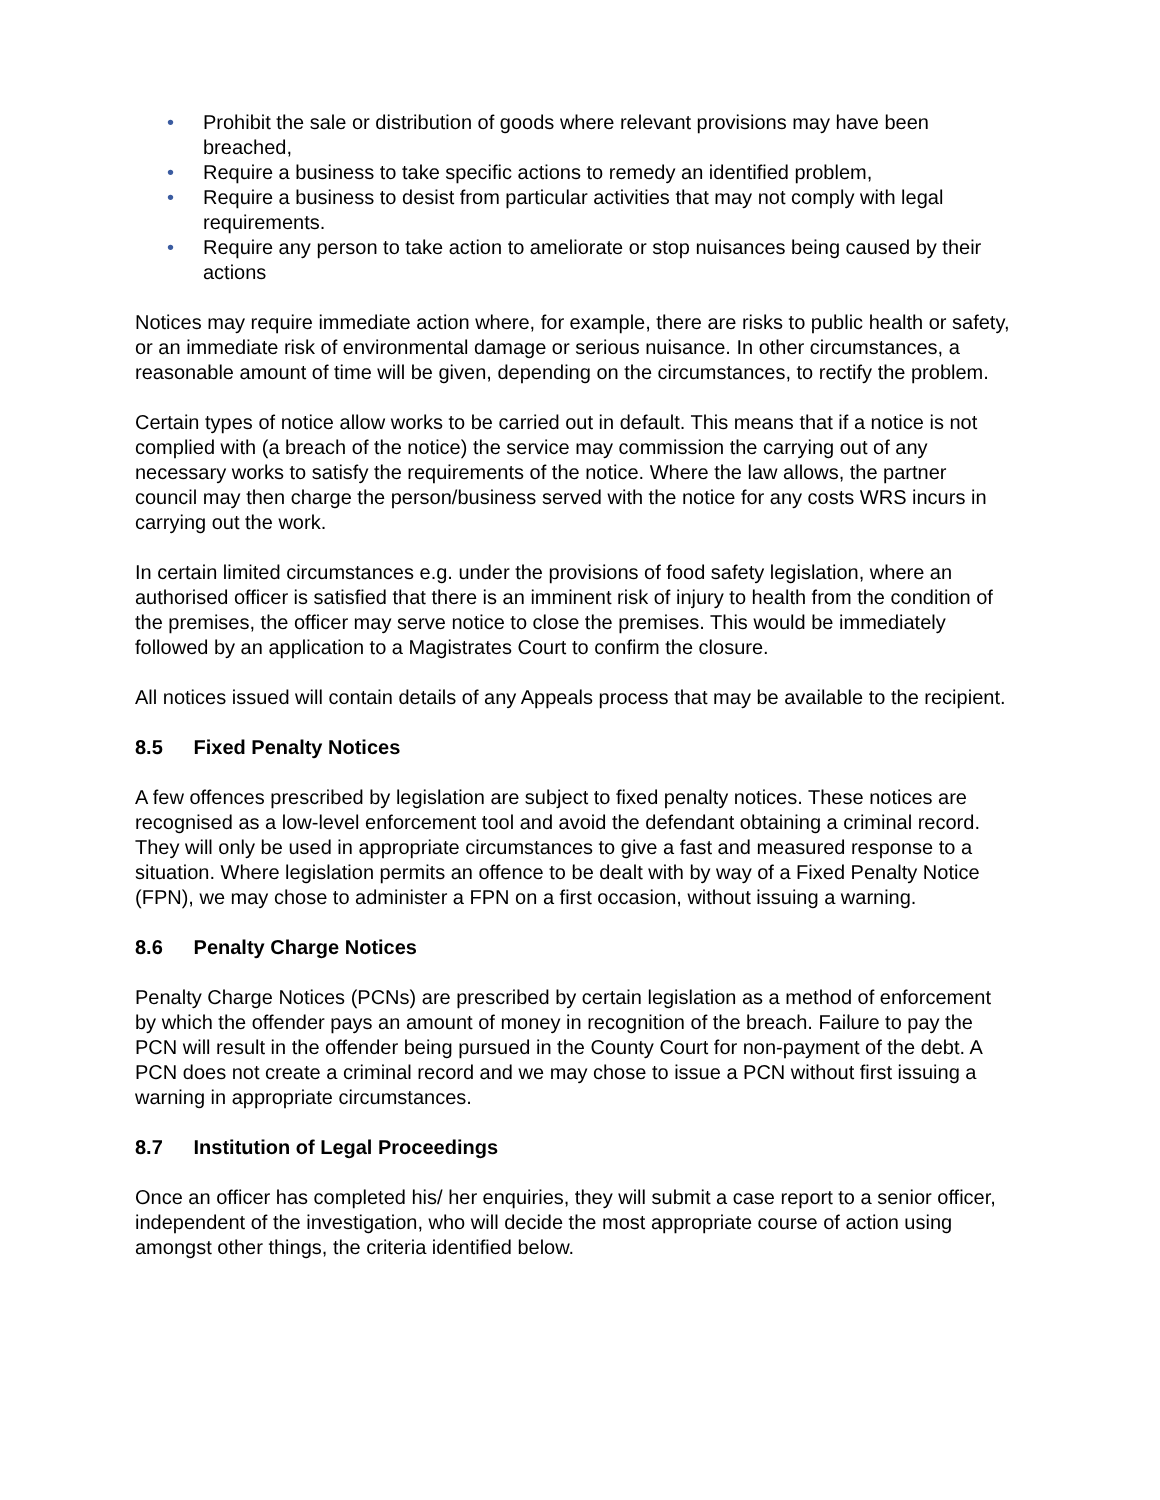• Prohibit the sale or distribution of goods where relevant provisions may have been breached,
• Require a business to take specific actions to remedy an identified problem,
• Require a business to desist from particular activities that may not comply with legal requirements.
• Require any person to take action to ameliorate or stop nuisances being caused by their actions
Notices may require immediate action where, for example, there are risks to public health or safety, or an immediate risk of environmental damage or serious nuisance. In other circumstances, a reasonable amount of time will be given, depending on the circumstances, to rectify the problem.
Certain types of notice allow works to be carried out in default. This means that if a notice is not complied with (a breach of the notice) the service may commission the carrying out of any necessary works to satisfy the requirements of the notice. Where the law allows, the partner council may then charge the person/business served with the notice for any costs WRS incurs in carrying out the work.
In certain limited circumstances e.g. under the provisions of food safety legislation, where an authorised officer is satisfied that there is an imminent risk of injury to health from the condition of the premises, the officer may serve notice to close the premises. This would be immediately followed by an application to a Magistrates Court to confirm the closure.
All notices issued will contain details of any Appeals process that may be available to the recipient.
8.5 Fixed Penalty Notices
A few offences prescribed by legislation are subject to fixed penalty notices. These notices are recognised as a low-level enforcement tool and avoid the defendant obtaining a criminal record. They will only be used in appropriate circumstances to give a fast and measured response to a situation. Where legislation permits an offence to be dealt with by way of a Fixed Penalty Notice (FPN), we may chose to administer a FPN on a first occasion, without issuing a warning.
8.6 Penalty Charge Notices
Penalty Charge Notices (PCNs) are prescribed by certain legislation as a method of enforcement by which the offender pays an amount of money in recognition of the breach. Failure to pay the PCN will result in the offender being pursued in the County Court for non-payment of the debt. A PCN does not create a criminal record and we may chose to issue a PCN without first issuing a warning in appropriate circumstances.
8.7 Institution of Legal Proceedings
Once an officer has completed his/ her enquiries, they will submit a case report to a senior officer, independent of the investigation, who will decide the most appropriate course of action using amongst other things, the criteria identified below.